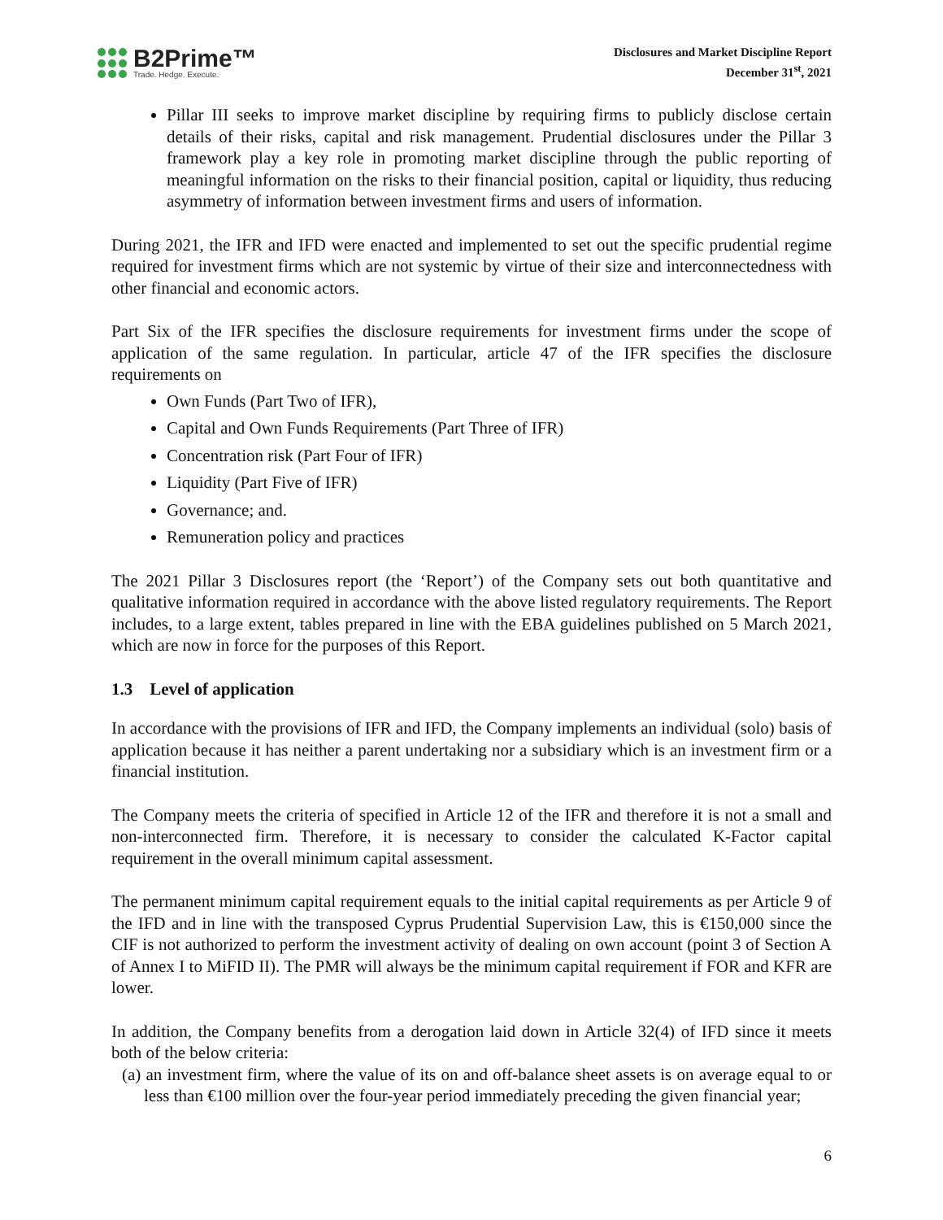B2Prime™
Trade. Hedge. Execute.
Disclosures and Market Discipline Report
December 31<sup>st</sup>, 2021
Pillar III seeks to improve market discipline by requiring firms to publicly disclose certain details of their risks, capital and risk management. Prudential disclosures under the Pillar 3 framework play a key role in promoting market discipline through the public reporting of meaningful information on the risks to their financial position, capital or liquidity, thus reducing asymmetry of information between investment firms and users of information.
During 2021, the IFR and IFD were enacted and implemented to set out the specific prudential regime required for investment firms which are not systemic by virtue of their size and interconnectedness with other financial and economic actors.
Part Six of the IFR specifies the disclosure requirements for investment firms under the scope of application of the same regulation. In particular, article 47 of the IFR specifies the disclosure requirements on
Own Funds (Part Two of IFR),
Capital and Own Funds Requirements (Part Three of IFR)
Concentration risk (Part Four of IFR)
Liquidity (Part Five of IFR)
Governance; and.
Remuneration policy and practices
The 2021 Pillar 3 Disclosures report (the ‘Report’) of the Company sets out both quantitative and qualitative information required in accordance with the above listed regulatory requirements. The Report includes, to a large extent, tables prepared in line with the EBA guidelines published on 5 March 2021, which are now in force for the purposes of this Report.
1.3 Level of application
In accordance with the provisions of IFR and IFD, the Company implements an individual (solo) basis of application because it has neither a parent undertaking nor a subsidiary which is an investment firm or a financial institution.
The Company meets the criteria of specified in Article 12 of the IFR and therefore it is not a small and non-interconnected firm. Therefore, it is necessary to consider the calculated K-Factor capital requirement in the overall minimum capital assessment.
The permanent minimum capital requirement equals to the initial capital requirements as per Article 9 of the IFD and in line with the transposed Cyprus Prudential Supervision Law, this is €150,000 since the CIF is not authorized to perform the investment activity of dealing on own account (point 3 of Section A of Annex I to MiFID II). The PMR will always be the minimum capital requirement if FOR and KFR are lower.
In addition, the Company benefits from a derogation laid down in Article 32(4) of IFD since it meets both of the below criteria:
(a) an investment firm, where the value of its on and off-balance sheet assets is on average equal to or less than €100 million over the four-year period immediately preceding the given financial year;
6